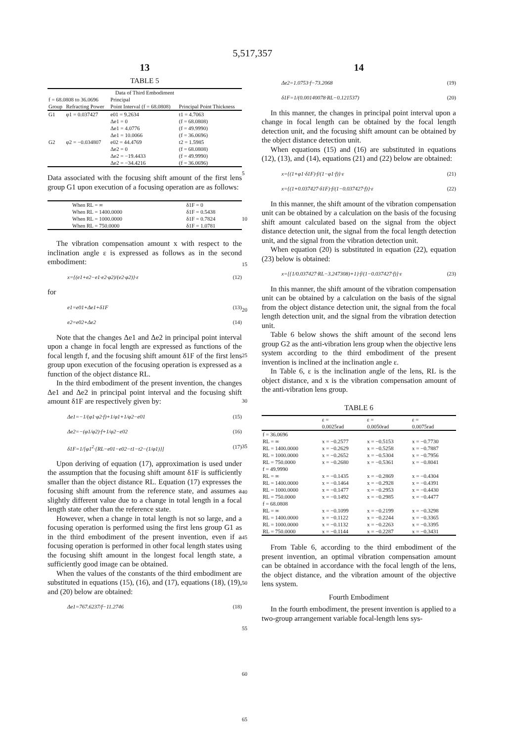5,517,357
13
TABLE 5
| Data of Third Embodiment | | | |
| --- | --- | --- | --- |
| f = 68.0808 to 36.0696 | | Principal | |
| Group | Refracting Power | Point Interval (f = 68.0808) | Principal Point Thickness |
| G1 | φ1 = 0.037427 | e01 = 9.2634 Δe1 = 0 Δe1 = 4.0776 Δe1 = 10.0066 | t1 = 4.7063 (f = 68.0808) (f = 49.9990) (f = 36.0696) |
| G2 | φ2 = −0.034807 | e02 = 44.4769 Δe2 = 0 Δe2 = −19.4433 Δe2 = −34.4216 | t2 = 1.5985 (f = 68.0808) (f = 49.9990) (f = 36.0696) |
Data associated with the focusing shift amount of the first lens group G1 upon execution of a focusing operation are as follows:
| When RL = ∞ | δ1F = 0 |
| When RL = 1400.0000 | δ1F = 0.5438 |
| When RL = 1000.0000 | δ1F = 0.7824 |
| When RL = 750.0000 | δ1F = 1.0781 |
The vibration compensation amount x with respect to the inclination angle ε is expressed as follows as in the second embodiment:
x={(e1+e2−e1·e2·φ2)/(e2·φ2)}·ε (12)
for
e1=e01+Δe1+δ1F (13)
e2=e02+Δe2 (14)
Note that the changes Δe1 and Δe2 in principal point interval upon a change in focal length are expressed as functions of the focal length f, and the focusing shift amount δ1F of the first lens group upon execution of the focusing operation is expressed as a function of the object distance RL.
In the third embodiment of the present invention, the changes Δe1 and Δe2 in principal point interval and the focusing shift amount δ1F are respectively given by:
Δe1=−1/(φ1·φ2·f)+1/φ1+1/φ2−e01 (15)
Δe2=−(φ1/φ2)·f+1/φ2−e02 (16)
δ1F=1/[φ1<sup>2</sup>·{RL−e01−e02−t1−t2−(1/φ1)}] (17)
Upon deriving of equation (17), approximation is used under the assumption that the focusing shift amount δ1F is sufficiently smaller than the object distance RL. Equation (17) expresses the focusing shift amount from the reference state, and assumes a slightly different value due to a change in total length in a focal length state other than the reference state.
However, when a change in total length is not so large, and a focusing operation is performed using the first lens group G1 as in the third embodiment of the present invention, even if a focusing operation is performed in other focal length states using the focusing shift amount in the longest focal length state, a sufficiently good image can be obtained.
When the values of the constants of the third embodiment are substituted in equations (15), (16), and (17), equations (18), (19), and (20) below are obtained:
Δe1=767.6237/f−11.2746 (18)
5
10
15
20
25
30
35
40
45
50
55
60
65
14
Δe2=1.0753·f−73.2068 (19)
δ1F=1/(0.00140078·RL−0.121537) (20)
In this manner, the changes in principal point interval upon a change in focal length can be obtained by the focal length detection unit, and the focusing shift amount can be obtained by the object distance detection unit.
When equations (15) and (16) are substituted in equations (12), (13), and (14), equations (21) and (22) below are obtained:
x={(1+φ1·δ1F)·f/(1−φ1·f)}·ε (21)
x={(1+0.037427·δ1F)·f/(1−0.037427·f)}·ε (22)
In this manner, the shift amount of the vibration compensation unit can be obtained by a calculation on the basis of the focusing shift amount calculated based on the signal from the object distance detection unit, the signal from the focal length detection unit, and the signal from the vibration detection unit.
When equation (20) is substituted in equation (22), equation (23) below is obtained:
x=[{1/0.037427·RL−3.247308)+1}·f/(1−0.037427·f)]·ε (23)
In this manner, the shift amount of the vibration compensation unit can be obtained by a calculation on the basis of the signal from the object distance detection unit, the signal from the focal length detection unit, and the signal from the vibration detection unit.
Table 6 below shows the shift amount of the second lens group G2 as the anti-vibration lens group when the objective lens system according to the third embodiment of the present invention is inclined at the inclination angle ε.
In Table 6, ε is the inclination angle of the lens, RL is the object distance, and x is the vibration compensation amount of the anti-vibration lens group.
TABLE 6
| | ε = 0.0025rad | ε = 0.0050rad | ε = 0.0075rad |
| --- | --- | --- | --- |
| f = 36.0696 | | | |
| RL = ∞ | x = −0.2577 | x = −0.5153 | x = −0.7730 |
| RL = 1400.0000 | x = −0.2629 | x = −0.5258 | x = −0.7887 |
| RL = 1000.0000 | x = −0.2652 | x = −0.5304 | x = −0.7956 |
| RL = 750.0000 | x = −0.2680 | x = −0.5361 | x = −0.8041 |
| f = 49.9990 | | | |
| RL = ∞ | x = −0.1435 | x = −0.2869 | x = −0.4304 |
| RL = 1400.0000 | x = −0.1464 | x = −0.2928 | x = −0.4391 |
| RL = 1000.0000 | x = −0.1477 | x = −0.2953 | x = −0.4430 |
| RL = 750.0000 | x = −0.1492 | x = −0.2985 | x = −0.4477 |
| f = 68.0808 | | | |
| RL = ∞ | x = −0.1099 | x = −0.2199 | x = −0.3298 |
| RL = 1400.0000 | x = −0.1122 | x = −0.2244 | x = −0.3365 |
| RL = 1000.0000 | x = −0.1132 | x = −0.2263 | x = −0.3395 |
| RL = 750.0000 | x = −0.1144 | x = −0.2287 | x = −0.3431 |
From Table 6, according to the third embodiment of the present invention, an optimal vibration compensation amount can be obtained in accordance with the focal length of the lens, the object distance, and the vibration amount of the objective lens system.
Fourth Embodiment
In the fourth embodiment, the present invention is applied to a two-group arrangement variable focal-length lens sys-